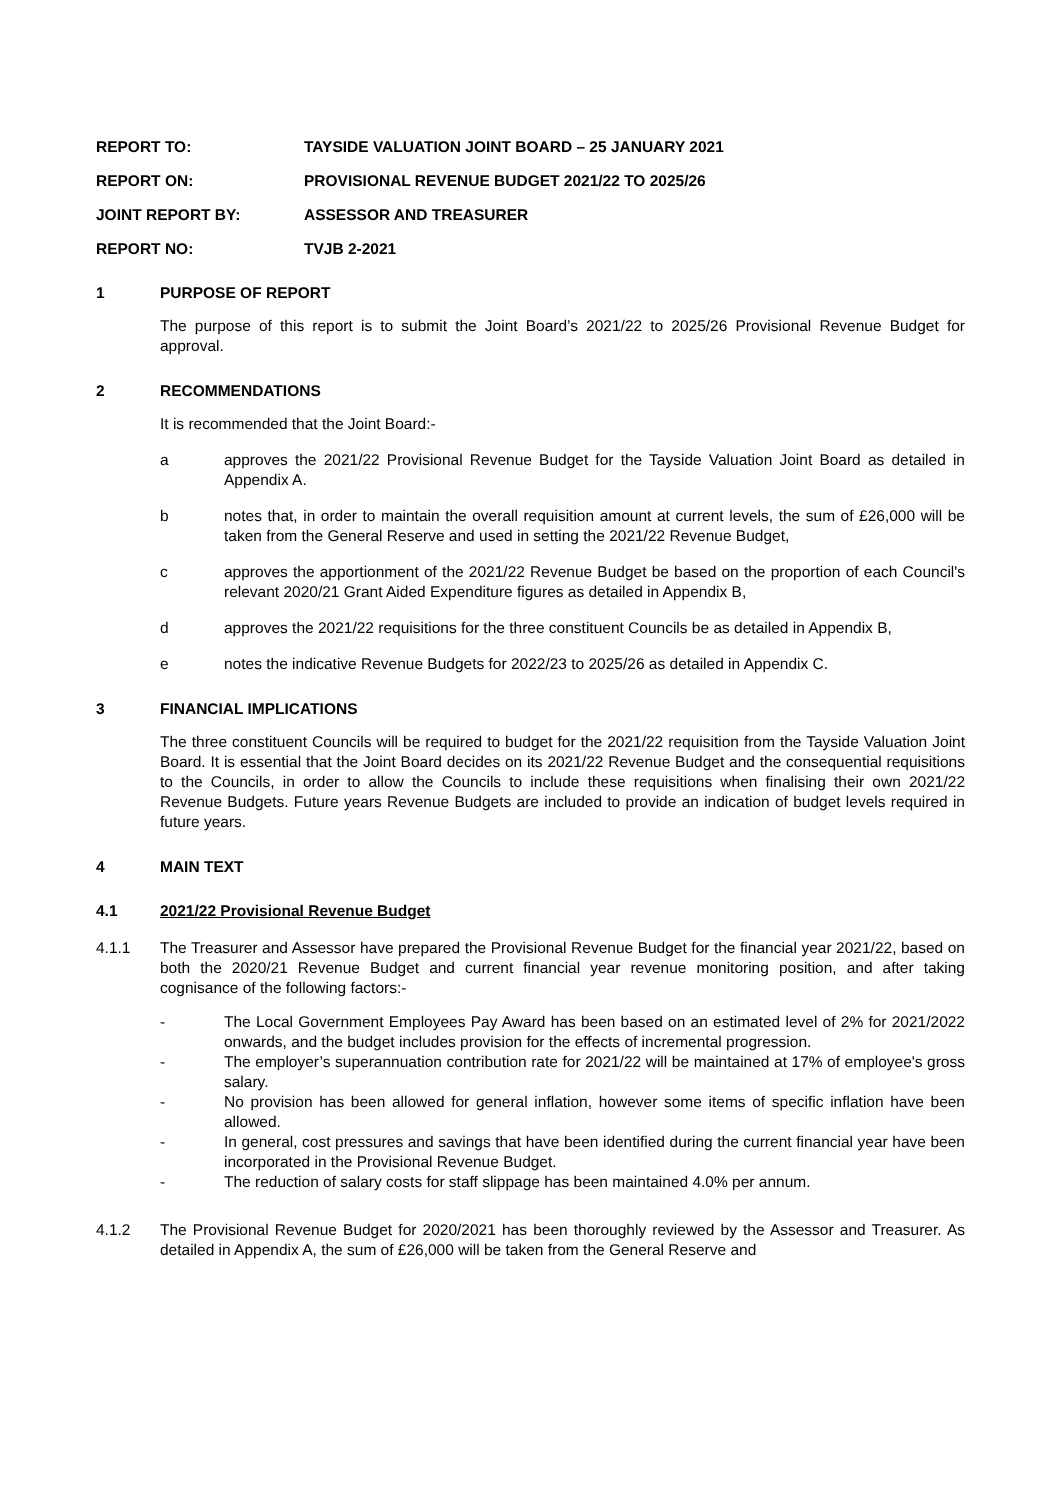REPORT TO: TAYSIDE VALUATION JOINT BOARD – 25 JANUARY 2021
REPORT ON: PROVISIONAL REVENUE BUDGET 2021/22 TO 2025/26
JOINT REPORT BY: ASSESSOR AND TREASURER
REPORT NO: TVJB 2-2021
1 PURPOSE OF REPORT
The purpose of this report is to submit the Joint Board’s 2021/22 to 2025/26 Provisional Revenue Budget for approval.
2 RECOMMENDATIONS
It is recommended that the Joint Board:-
a approves the 2021/22 Provisional Revenue Budget for the Tayside Valuation Joint Board as detailed in Appendix A.
b notes that, in order to maintain the overall requisition amount at current levels, the sum of £26,000 will be taken from the General Reserve and used in setting the 2021/22 Revenue Budget,
c approves the apportionment of the 2021/22 Revenue Budget be based on the proportion of each Council's relevant 2020/21 Grant Aided Expenditure figures as detailed in Appendix B,
d approves the 2021/22 requisitions for the three constituent Councils be as detailed in Appendix B,
e notes the indicative Revenue Budgets for 2022/23 to 2025/26 as detailed in Appendix C.
3 FINANCIAL IMPLICATIONS
The three constituent Councils will be required to budget for the 2021/22 requisition from the Tayside Valuation Joint Board. It is essential that the Joint Board decides on its 2021/22 Revenue Budget and the consequential requisitions to the Councils, in order to allow the Councils to include these requisitions when finalising their own 2021/22 Revenue Budgets. Future years Revenue Budgets are included to provide an indication of budget levels required in future years.
4 MAIN TEXT
4.1 2021/22 Provisional Revenue Budget
4.1.1 The Treasurer and Assessor have prepared the Provisional Revenue Budget for the financial year 2021/22, based on both the 2020/21 Revenue Budget and current financial year revenue monitoring position, and after taking cognisance of the following factors:-
- The Local Government Employees Pay Award has been based on an estimated level of 2% for 2021/2022 onwards, and the budget includes provision for the effects of incremental progression.
- The employer’s superannuation contribution rate for 2021/22 will be maintained at 17% of employee's gross salary.
- No provision has been allowed for general inflation, however some items of specific inflation have been allowed.
- In general, cost pressures and savings that have been identified during the current financial year have been incorporated in the Provisional Revenue Budget.
- The reduction of salary costs for staff slippage has been maintained 4.0% per annum.
4.1.2 The Provisional Revenue Budget for 2020/2021 has been thoroughly reviewed by the Assessor and Treasurer. As detailed in Appendix A, the sum of £26,000 will be taken from the General Reserve and